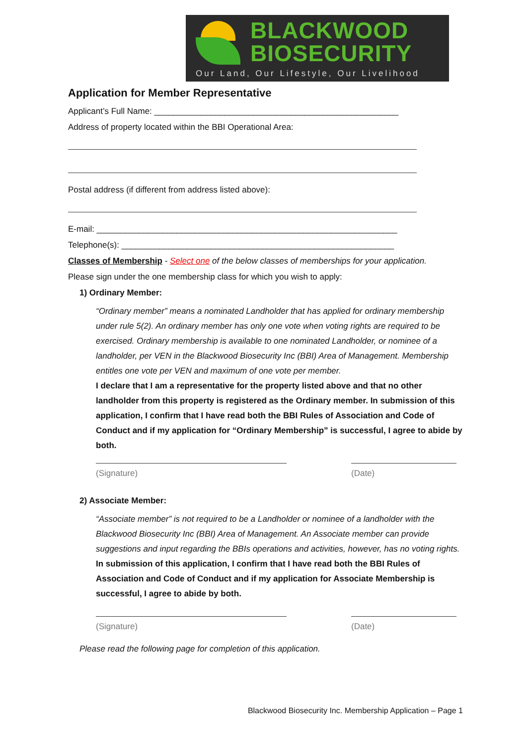BLACKWOOD
BIOSECURITY
Our Land, Our Lifestyle, Our Livelihood
Application for Member Representative
Applicant’s Full Name: ____________________________________________________
Address of property located within the BBI Operational Area:
Postal address (if different from address listed above):
E-mail: ________________________________________________________________
Telephone(s): __________________________________________________________
Classes of Membership - Select one of the below classes of memberships for your application.
Please sign under the one membership class for which you wish to apply:
1) Ordinary Member:
“Ordinary member” means a nominated Landholder that has applied for ordinary membership under rule 5(2). An ordinary member has only one vote when voting rights are required to be exercised. Ordinary membership is available to one nominated Landholder, or nominee of a landholder, per VEN in the Blackwood Biosecurity Inc (BBI) Area of Management. Membership entitles one vote per VEN and maximum of one vote per member.
I declare that I am a representative for the property listed above and that no other landholder from this property is registered as the Ordinary member. In submission of this application, I confirm that I have read both the BBI Rules of Association and Code of Conduct and if my application for “Ordinary Membership” is successful, I agree to abide by both.
(Signature) (Date)
2) Associate Member:
“Associate member” is not required to be a Landholder or nominee of a landholder with the Blackwood Biosecurity Inc (BBI) Area of Management. An Associate member can provide suggestions and input regarding the BBIs operations and activities, however, has no voting rights.
In submission of this application, I confirm that I have read both the BBI Rules of Association and Code of Conduct and if my application for Associate Membership is successful, I agree to abide by both.
(Signature) (Date)
Please read the following page for completion of this application.
Blackwood Biosecurity Inc. Membership Application – Page 1